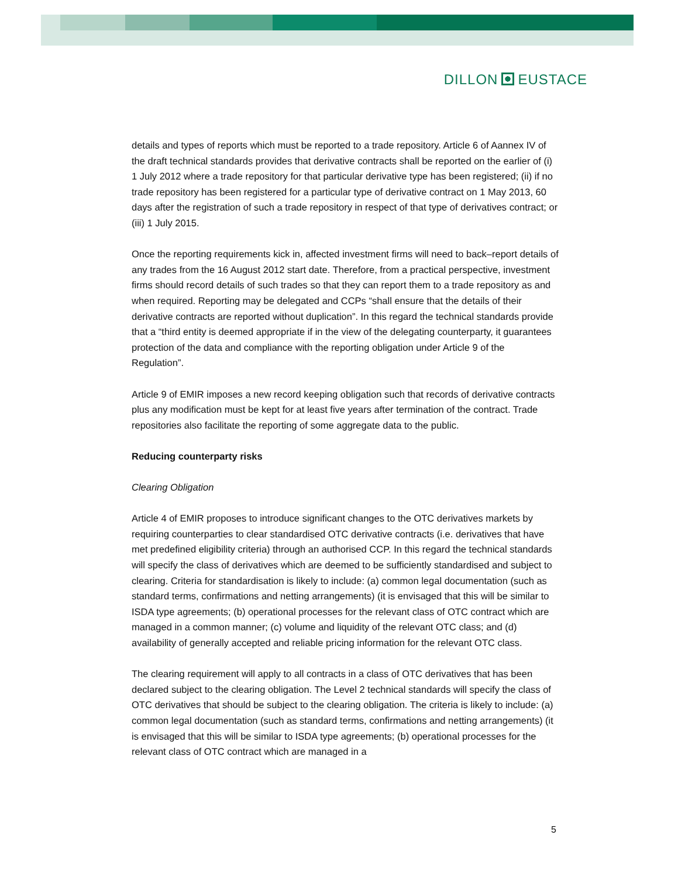DILLON EUSTACE
details and types of reports which must be reported to a trade repository. Article 6 of Aannex IV of the draft technical standards provides that derivative contracts shall be reported on the earlier of (i) 1 July 2012 where a trade repository for that particular derivative type has been registered; (ii) if no trade repository has been registered for a particular type of derivative contract on 1 May 2013, 60 days after the registration of such a trade repository in respect of that type of derivatives contract; or (iii) 1 July 2015.
Once the reporting requirements kick in, affected investment firms will need to back–report details of any trades from the 16 August 2012 start date. Therefore, from a practical perspective, investment firms should record details of such trades so that they can report them to a trade repository as and when required. Reporting may be delegated and CCPs “shall ensure that the details of their derivative contracts are reported without duplication”. In this regard the technical standards provide that a “third entity is deemed appropriate if in the view of the delegating counterparty, it guarantees protection of the data and compliance with the reporting obligation under Article 9 of the Regulation”.
Article 9 of EMIR imposes a new record keeping obligation such that records of derivative contracts plus any modification must be kept for at least five years after termination of the contract. Trade repositories also facilitate the reporting of some aggregate data to the public.
Reducing counterparty risks
Clearing Obligation
Article 4 of EMIR proposes to introduce significant changes to the OTC derivatives markets by requiring counterparties to clear standardised OTC derivative contracts (i.e. derivatives that have met predefined eligibility criteria) through an authorised CCP. In this regard the technical standards will specify the class of derivatives which are deemed to be sufficiently standardised and subject to clearing. Criteria for standardisation is likely to include: (a) common legal documentation (such as standard terms, confirmations and netting arrangements) (it is envisaged that this will be similar to ISDA type agreements; (b) operational processes for the relevant class of OTC contract which are managed in a common manner; (c) volume and liquidity of the relevant OTC class; and (d) availability of generally accepted and reliable pricing information for the relevant OTC class.
The clearing requirement will apply to all contracts in a class of OTC derivatives that has been declared subject to the clearing obligation. The Level 2 technical standards will specify the class of OTC derivatives that should be subject to the clearing obligation. The criteria is likely to include: (a) common legal documentation (such as standard terms, confirmations and netting arrangements) (it is envisaged that this will be similar to ISDA type agreements; (b) operational processes for the relevant class of OTC contract which are managed in a
5